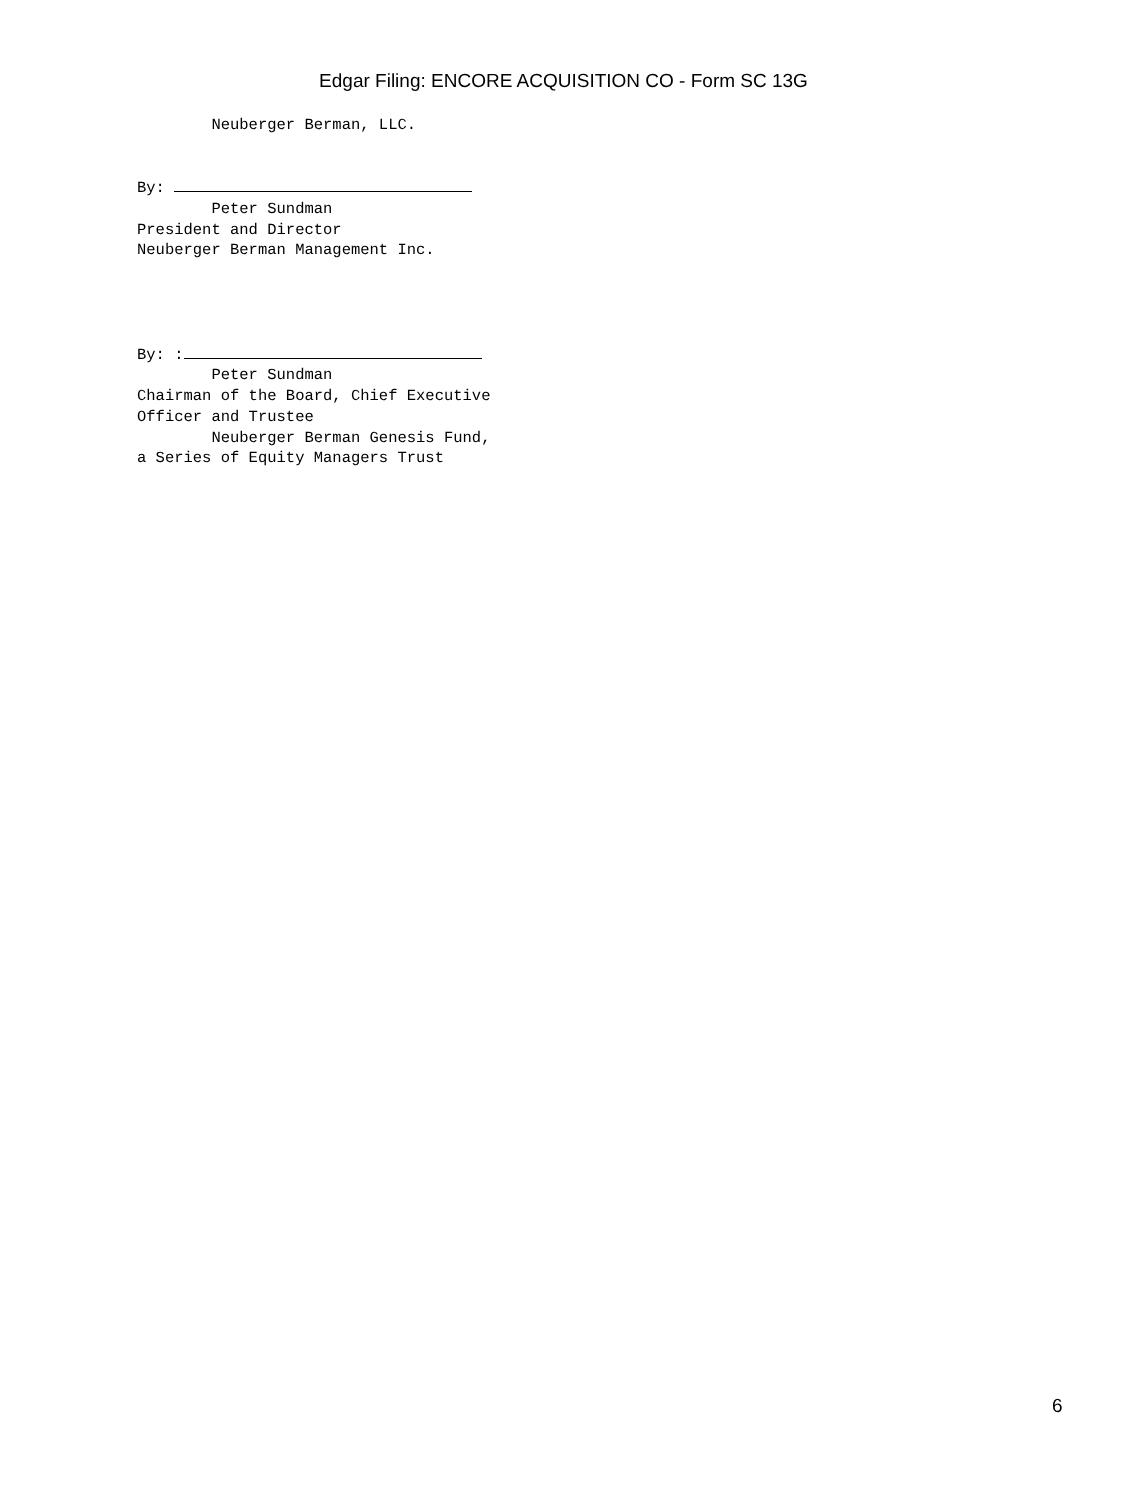Edgar Filing: ENCORE ACQUISITION CO - Form SC 13G
Neuberger Berman, LLC. By: Peter Sundman President and Director Neuberger Berman Management Inc. By: : Peter Sundman Chairman of the Board, Chief Executive Officer and Trustee Neuberger Berman Genesis Fund, a Series of Equity Managers Trust
6